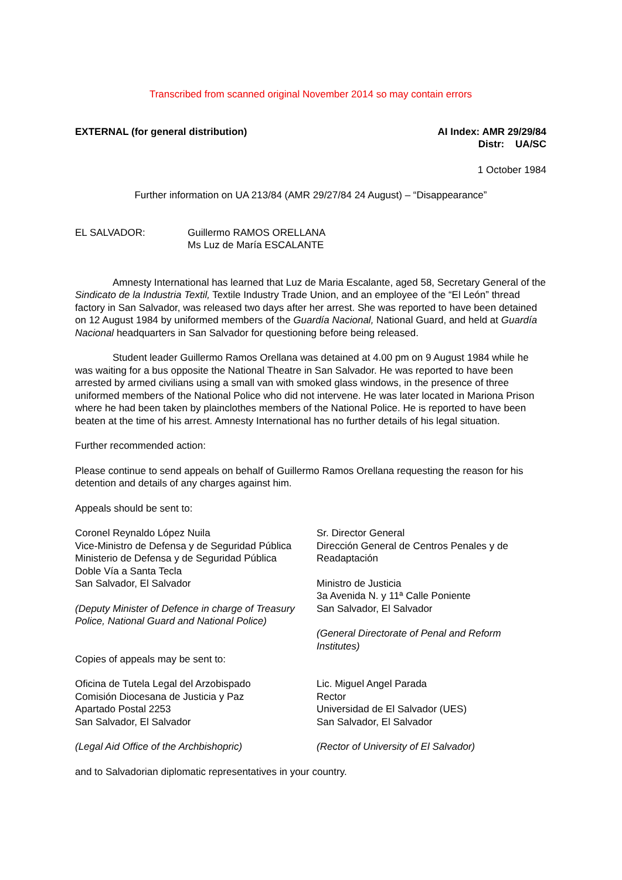Transcribed from scanned original November 2014 so may contain errors
EXTERNAL (for general distribution)
AI Index: AMR 29/29/84
Distr: UA/SC
1 October 1984
Further information on UA 213/84 (AMR 29/27/84 24 August) – “Disappearance”
EL SALVADOR: Guillermo RAMOS ORELLANA
Ms Luz de María ESCALANTE
Amnesty International has learned that Luz de Maria Escalante, aged 58, Secretary General of the Sindicato de la Industria Textil, Textile Industry Trade Union, and an employee of the “El León” thread factory in San Salvador, was released two days after her arrest. She was reported to have been detained on 12 August 1984 by uniformed members of the Guardía Nacional, National Guard, and held at Guardía Nacional headquarters in San Salvador for questioning before being released.
Student leader Guillermo Ramos Orellana was detained at 4.00 pm on 9 August 1984 while he was waiting for a bus opposite the National Theatre in San Salvador. He was reported to have been arrested by armed civilians using a small van with smoked glass windows, in the presence of three uniformed members of the National Police who did not intervene. He was later located in Mariona Prison where he had been taken by plainclothes members of the National Police. He is reported to have been beaten at the time of his arrest. Amnesty International has no further details of his legal situation.
Further recommended action:
Please continue to send appeals on behalf of Guillermo Ramos Orellana requesting the reason for his detention and details of any charges against him.
Appeals should be sent to:
Coronel Reynaldo López Nuila
Vice-Ministro de Defensa y de Seguridad Pública
Ministerio de Defensa y de Seguridad Pública
Doble Vía a Santa Tecla
San Salvador, El Salvador
(Deputy Minister of Defence in charge of Treasury Police, National Guard and National Police)
Copies of appeals may be sent to:
Sr. Director General
Dirección General de Centros Penales y de Readaptación
Ministro de Justicia
3a Avenida N. y 11ª Calle Poniente
San Salvador, El Salvador
(General Directorate of Penal and Reform Institutes)
Oficina de Tutela Legal del Arzobispado
Comisión Diocesana de Justicia y Paz
Apartado Postal 2253
San Salvador, El Salvador
(Legal Aid Office of the Archbishopric)
Lic. Miguel Angel Parada
Rector
Universidad de El Salvador (UES)
San Salvador, El Salvador
(Rector of University of El Salvador)
and to Salvadorian diplomatic representatives in your country.